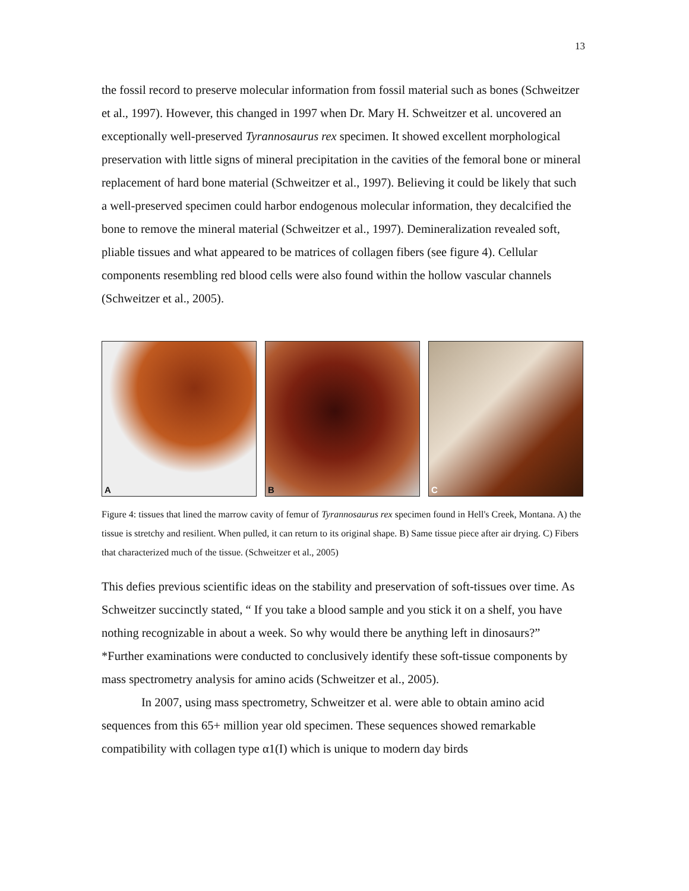13
the fossil record to preserve molecular information from fossil material such as bones (Schweitzer et al., 1997). However, this changed in 1997 when Dr. Mary H. Schweitzer et al. uncovered an exceptionally well-preserved Tyrannosaurus rex specimen. It showed excellent morphological preservation with little signs of mineral precipitation in the cavities of the femoral bone or mineral replacement of hard bone material (Schweitzer et al., 1997). Believing it could be likely that such a well-preserved specimen could harbor endogenous molecular information, they decalcified the bone to remove the mineral material (Schweitzer et al., 1997). Demineralization revealed soft, pliable tissues and what appeared to be matrices of collagen fibers (see figure 4). Cellular components resembling red blood cells were also found within the hollow vascular channels (Schweitzer et al., 2005).
A
B
C
Figure 4: tissues that lined the marrow cavity of femur of Tyrannosaurus rex specimen found in Hell's Creek, Montana. A) the tissue is stretchy and resilient. When pulled, it can return to its original shape. B) Same tissue piece after air drying. C) Fibers that characterized much of the tissue. (Schweitzer et al., 2005)
This defies previous scientific ideas on the stability and preservation of soft-tissues over time. As Schweitzer succinctly stated, “ If you take a blood sample and you stick it on a shelf, you have nothing recognizable in about a week. So why would there be anything left in dinosaurs?” *Further examinations were conducted to conclusively identify these soft-tissue components by mass spectrometry analysis for amino acids (Schweitzer et al., 2005).
In 2007, using mass spectrometry, Schweitzer et al. were able to obtain amino acid sequences from this 65+ million year old specimen. These sequences showed remarkable compatibility with collagen type α1(I) which is unique to modern day birds